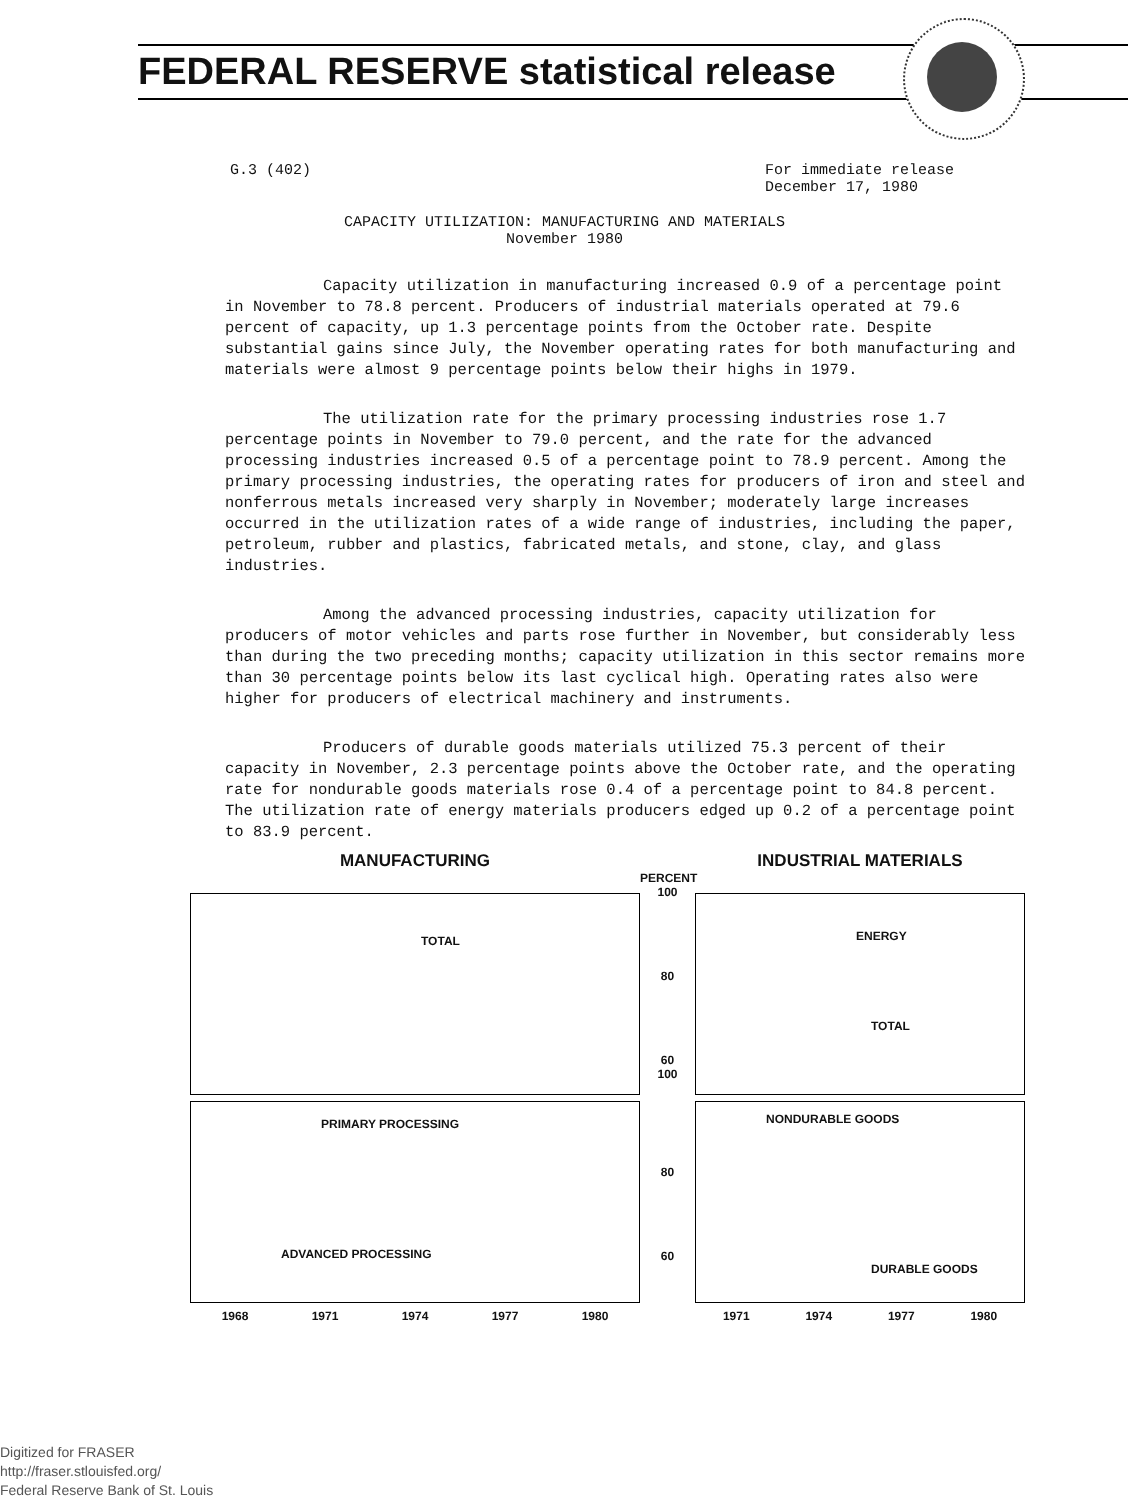FEDERAL RESERVE statistical release
G.3 (402) For immediate release
December 17, 1980
CAPACITY UTILIZATION: MANUFACTURING AND MATERIALS
November 1980
Capacity utilization in manufacturing increased 0.9 of a percentage point in November to 78.8 percent. Producers of industrial materials operated at 79.6 percent of capacity, up 1.3 percentage points from the October rate. Despite substantial gains since July, the November operating rates for both manufacturing and materials were almost 9 percentage points below their highs in 1979.
The utilization rate for the primary processing industries rose 1.7 percentage points in November to 79.0 percent, and the rate for the advanced processing industries increased 0.5 of a percentage point to 78.9 percent. Among the primary processing industries, the operating rates for producers of iron and steel and nonferrous metals increased very sharply in November; moderately large increases occurred in the utilization rates of a wide range of industries, including the paper, petroleum, rubber and plastics, fabricated metals, and stone, clay, and glass industries.
Among the advanced processing industries, capacity utilization for producers of motor vehicles and parts rose further in November, but considerably less than during the two preceding months; capacity utilization in this sector remains more than 30 percentage points below its last cyclical high. Operating rates also were higher for producers of electrical machinery and instruments.
Producers of durable goods materials utilized 75.3 percent of their capacity in November, 2.3 percentage points above the October rate, and the operating rate for nondurable goods materials rose 0.4 of a percentage point to 84.8 percent. The utilization rate of energy materials producers edged up 0.2 of a percentage point to 83.9 percent.
MANUFACTURING
TOTAL
PRIMARY PROCESSING
ADVANCED PROCESSING
1968 1971 1974 1977 1980
PERCENT
100
80
60
100
80
60
INDUSTRIAL MATERIALS
ENERGY
TOTAL
NONDURABLE GOODS
DURABLE GOODS
1971 1974 1977 1980
Digitized for FRASER
http://fraser.stlouisfed.org/
Federal Reserve Bank of St. Louis